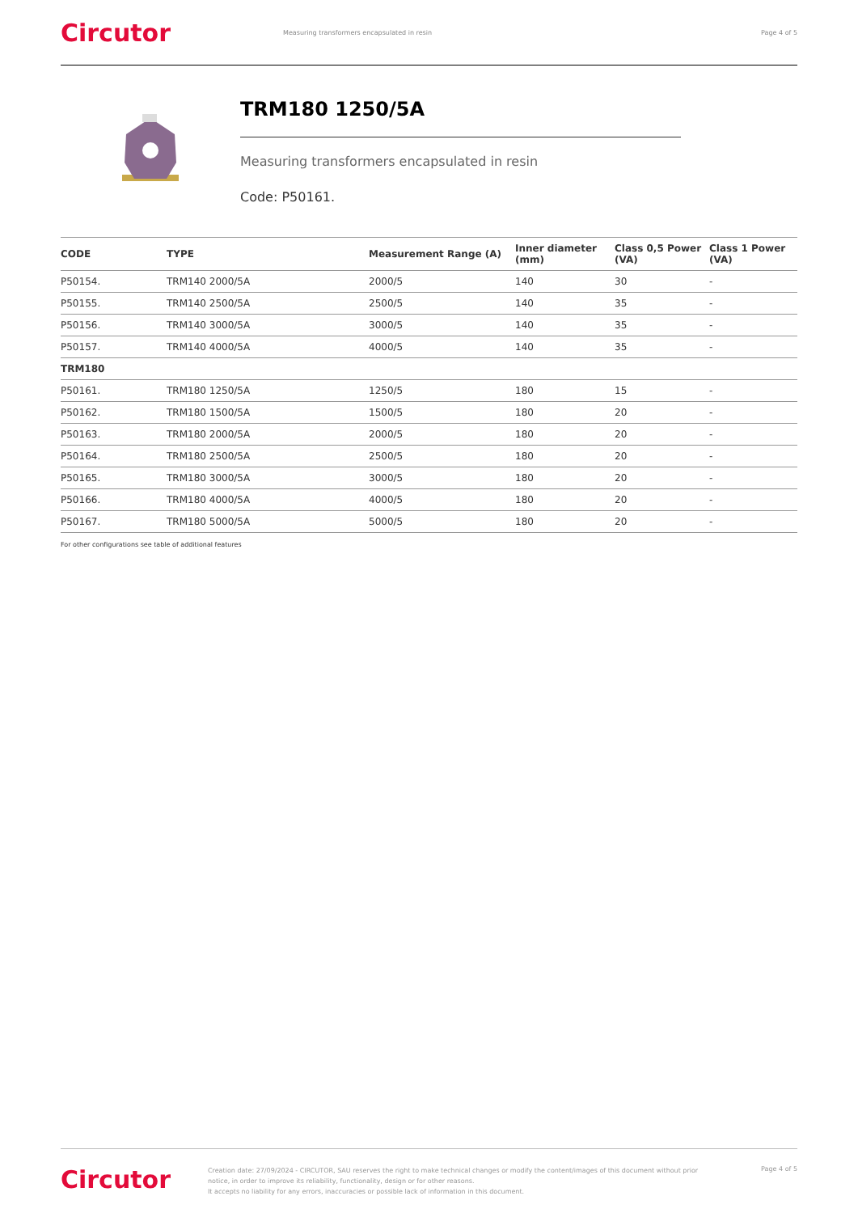Circutor
Measuring transformers encapsulated in resin
Page 4 of 5
TRM180 1250/5A
Measuring transformers encapsulated in resin
Code: P50161.
| CODE | TYPE | Measurement Range (A) | Inner diameter (mm) | Class 0,5 Power (VA) | Class 1 Power (VA) |
| --- | --- | --- | --- | --- | --- |
| P50154. | TRM140 2000/5A | 2000/5 | 140 | 30 | - |
| P50155. | TRM140 2500/5A | 2500/5 | 140 | 35 | - |
| P50156. | TRM140 3000/5A | 3000/5 | 140 | 35 | - |
| P50157. | TRM140 4000/5A | 4000/5 | 140 | 35 | - |
| TRM180 | | | | | |
| P50161. | TRM180 1250/5A | 1250/5 | 180 | 15 | - |
| P50162. | TRM180 1500/5A | 1500/5 | 180 | 20 | - |
| P50163. | TRM180 2000/5A | 2000/5 | 180 | 20 | - |
| P50164. | TRM180 2500/5A | 2500/5 | 180 | 20 | - |
| P50165. | TRM180 3000/5A | 3000/5 | 180 | 20 | - |
| P50166. | TRM180 4000/5A | 4000/5 | 180 | 20 | - |
| P50167. | TRM180 5000/5A | 5000/5 | 180 | 20 | - |
For other configurations see table of additional features
Circutor
Creation date: 27/09/2024 - CIRCUTOR, SAU reserves the right to make technical changes or modify the content/images of this document without prior notice, in order to improve its reliability, functionality, design or for other reasons.
It accepts no liability for any errors, inaccuracies or possible lack of information in this document.
Page 4 of 5